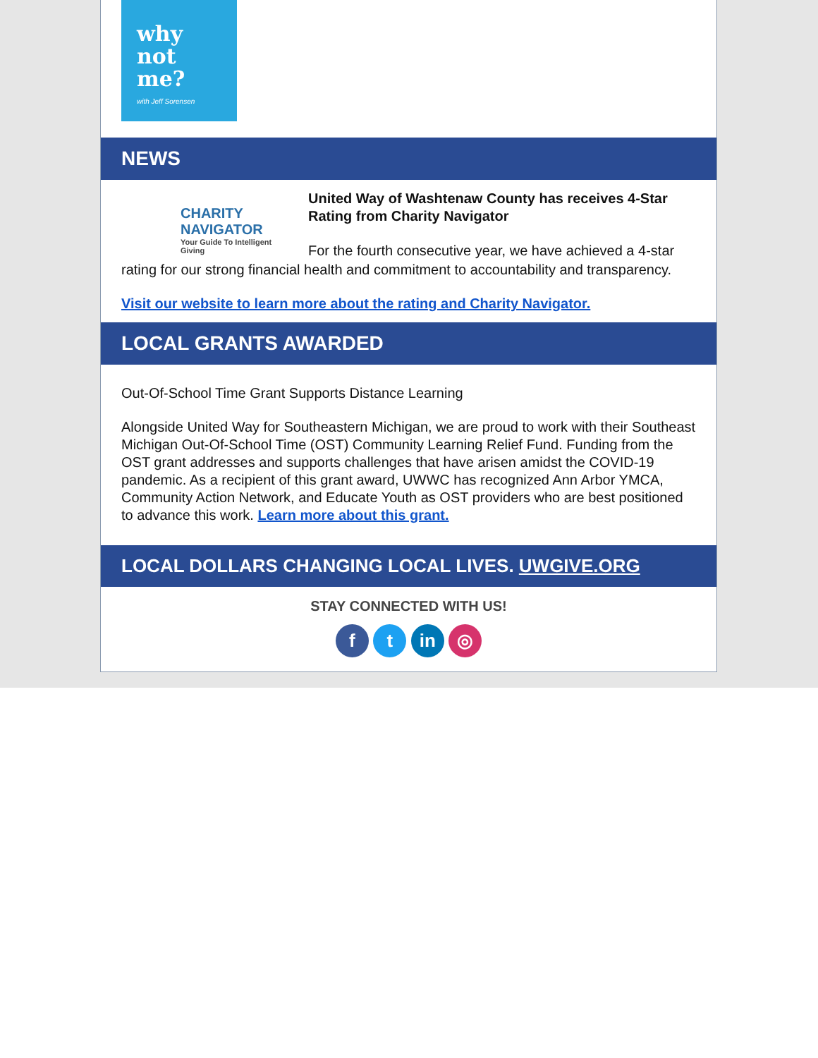why
not
me?
with Jeff Sorensen
NEWS
CHARITY NAVIGATOR
Your Guide To Intelligent Giving
United Way of Washtenaw County has receives 4-Star Rating from Charity Navigator
For the fourth consecutive year, we have achieved a 4-star rating for our strong financial health and commitment to accountability and transparency.
Visit our website to learn more about the rating and Charity Navigator.
LOCAL GRANTS AWARDED
Out-Of-School Time Grant Supports Distance Learning
Alongside United Way for Southeastern Michigan, we are proud to work with their Southeast Michigan Out-Of-School Time (OST) Community Learning Relief Fund. Funding from the OST grant addresses and supports challenges that have arisen amidst the COVID-19 pandemic. As a recipient of this grant award, UWWC has recognized Ann Arbor YMCA, Community Action Network, and Educate Youth as OST providers who are best positioned to advance this work. Learn more about this grant.
LOCAL DOLLARS CHANGING LOCAL LIVES. UWGIVE.ORG
STAY CONNECTED WITH US!
f t in ◎